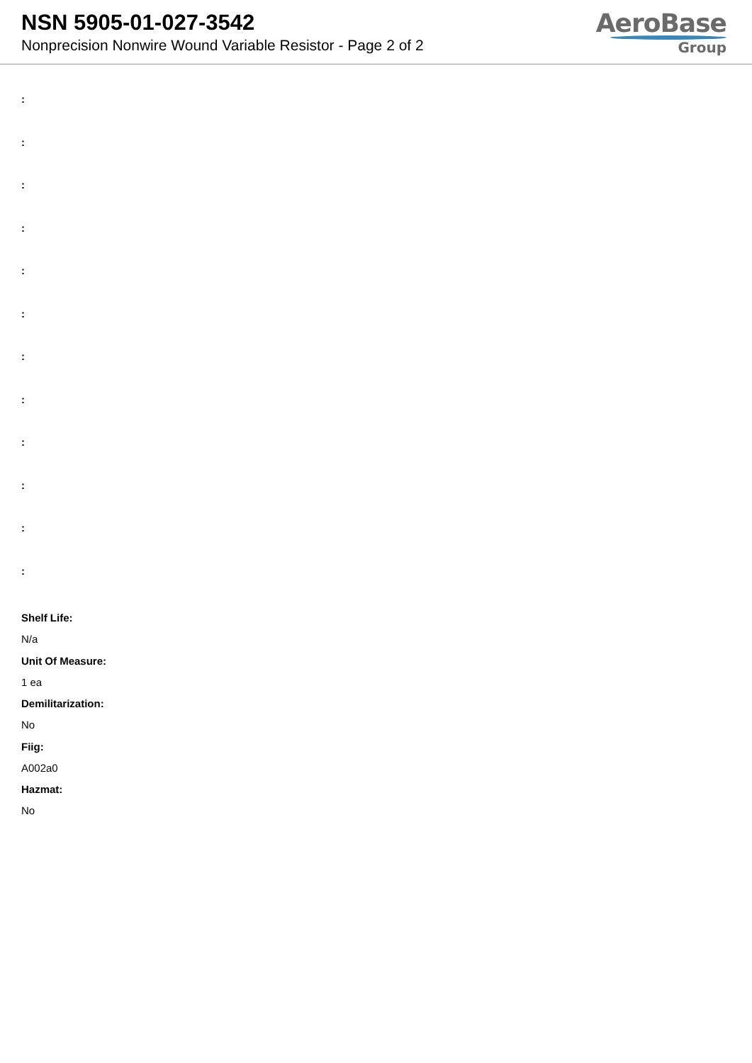NSN 5905-01-027-3542
Nonprecision Nonwire Wound Variable Resistor - Page 2 of 2
AeroBase
Group
:
:
:
:
:
:
:
:
:
:
:
:
Shelf Life:
N/a
Unit Of Measure:
1 ea
Demilitarization:
No
Fiig:
A002a0
Hazmat:
No